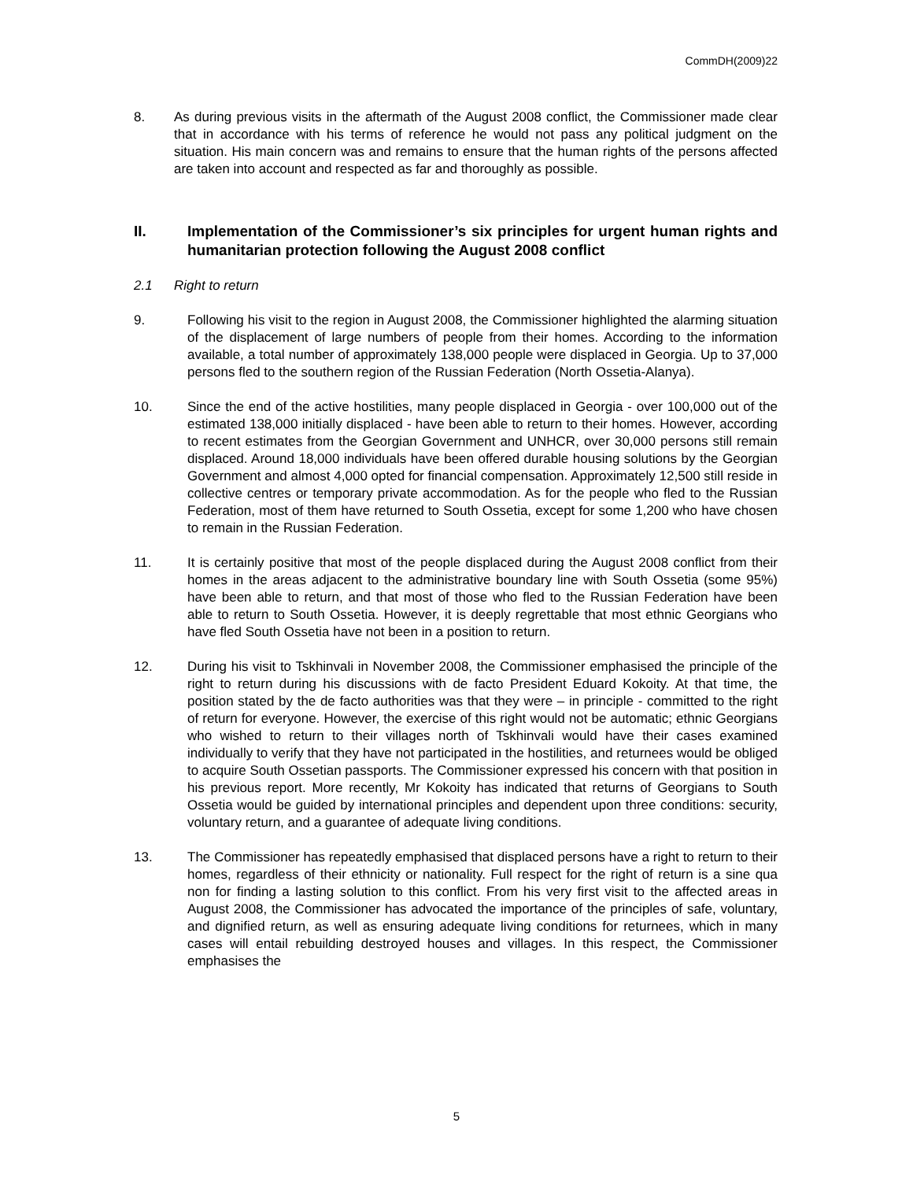CommDH(2009)22
8. As during previous visits in the aftermath of the August 2008 conflict, the Commissioner made clear that in accordance with his terms of reference he would not pass any political judgment on the situation. His main concern was and remains to ensure that the human rights of the persons affected are taken into account and respected as far and thoroughly as possible.
II. Implementation of the Commissioner’s six principles for urgent human rights and humanitarian protection following the August 2008 conflict
2.1 Right to return
9. Following his visit to the region in August 2008, the Commissioner highlighted the alarming situation of the displacement of large numbers of people from their homes. According to the information available, a total number of approximately 138,000 people were displaced in Georgia. Up to 37,000 persons fled to the southern region of the Russian Federation (North Ossetia-Alanya).
10. Since the end of the active hostilities, many people displaced in Georgia - over 100,000 out of the estimated 138,000 initially displaced - have been able to return to their homes. However, according to recent estimates from the Georgian Government and UNHCR, over 30,000 persons still remain displaced. Around 18,000 individuals have been offered durable housing solutions by the Georgian Government and almost 4,000 opted for financial compensation. Approximately 12,500 still reside in collective centres or temporary private accommodation. As for the people who fled to the Russian Federation, most of them have returned to South Ossetia, except for some 1,200 who have chosen to remain in the Russian Federation.
11. It is certainly positive that most of the people displaced during the August 2008 conflict from their homes in the areas adjacent to the administrative boundary line with South Ossetia (some 95%) have been able to return, and that most of those who fled to the Russian Federation have been able to return to South Ossetia. However, it is deeply regrettable that most ethnic Georgians who have fled South Ossetia have not been in a position to return.
12. During his visit to Tskhinvali in November 2008, the Commissioner emphasised the principle of the right to return during his discussions with de facto President Eduard Kokoity. At that time, the position stated by the de facto authorities was that they were – in principle - committed to the right of return for everyone. However, the exercise of this right would not be automatic; ethnic Georgians who wished to return to their villages north of Tskhinvali would have their cases examined individually to verify that they have not participated in the hostilities, and returnees would be obliged to acquire South Ossetian passports. The Commissioner expressed his concern with that position in his previous report. More recently, Mr Kokoity has indicated that returns of Georgians to South Ossetia would be guided by international principles and dependent upon three conditions: security, voluntary return, and a guarantee of adequate living conditions.
13. The Commissioner has repeatedly emphasised that displaced persons have a right to return to their homes, regardless of their ethnicity or nationality. Full respect for the right of return is a sine qua non for finding a lasting solution to this conflict. From his very first visit to the affected areas in August 2008, the Commissioner has advocated the importance of the principles of safe, voluntary, and dignified return, as well as ensuring adequate living conditions for returnees, which in many cases will entail rebuilding destroyed houses and villages. In this respect, the Commissioner emphasises the
5